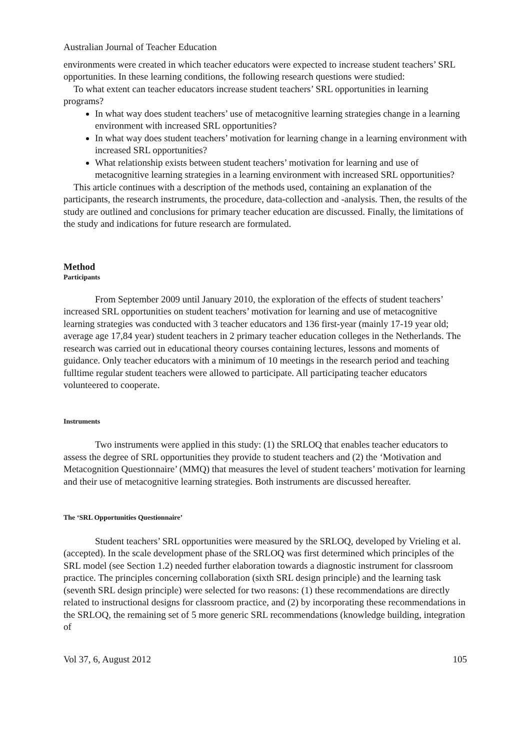Australian Journal of Teacher Education
environments were created in which teacher educators were expected to increase student teachers’ SRL opportunities. In these learning conditions, the following research questions were studied:
To what extent can teacher educators increase student teachers’ SRL opportunities in learning programs?
In what way does student teachers’ use of metacognitive learning strategies change in a learning environment with increased SRL opportunities?
In what way does student teachers’ motivation for learning change in a learning environment with increased SRL opportunities?
What relationship exists between student teachers’ motivation for learning and use of metacognitive learning strategies in a learning environment with increased SRL opportunities?
This article continues with a description of the methods used, containing an explanation of the participants, the research instruments, the procedure, data-collection and -analysis. Then, the results of the study are outlined and conclusions for primary teacher education are discussed. Finally, the limitations of the study and indications for future research are formulated.
Method
Participants
From September 2009 until January 2010, the exploration of the effects of student teachers’ increased SRL opportunities on student teachers’ motivation for learning and use of metacognitive learning strategies was conducted with 3 teacher educators and 136 first-year (mainly 17-19 year old; average age 17,84 year) student teachers in 2 primary teacher education colleges in the Netherlands. The research was carried out in educational theory courses containing lectures, lessons and moments of guidance. Only teacher educators with a minimum of 10 meetings in the research period and teaching fulltime regular student teachers were allowed to participate. All participating teacher educators volunteered to cooperate.
Instruments
Two instruments were applied in this study: (1) the SRLOQ that enables teacher educators to assess the degree of SRL opportunities they provide to student teachers and (2) the ‘Motivation and Metacognition Questionnaire’ (MMQ) that measures the level of student teachers’ motivation for learning and their use of metacognitive learning strategies. Both instruments are discussed hereafter.
The ‘SRL Opportunities Questionnaire’
Student teachers’ SRL opportunities were measured by the SRLOQ, developed by Vrieling et al. (accepted). In the scale development phase of the SRLOQ was first determined which principles of the SRL model (see Section 1.2) needed further elaboration towards a diagnostic instrument for classroom practice. The principles concerning collaboration (sixth SRL design principle) and the learning task (seventh SRL design principle) were selected for two reasons: (1) these recommendations are directly related to instructional designs for classroom practice, and (2) by incorporating these recommendations in the SRLOQ, the remaining set of 5 more generic SRL recommendations (knowledge building, integration of
Vol 37, 6, August 2012 105